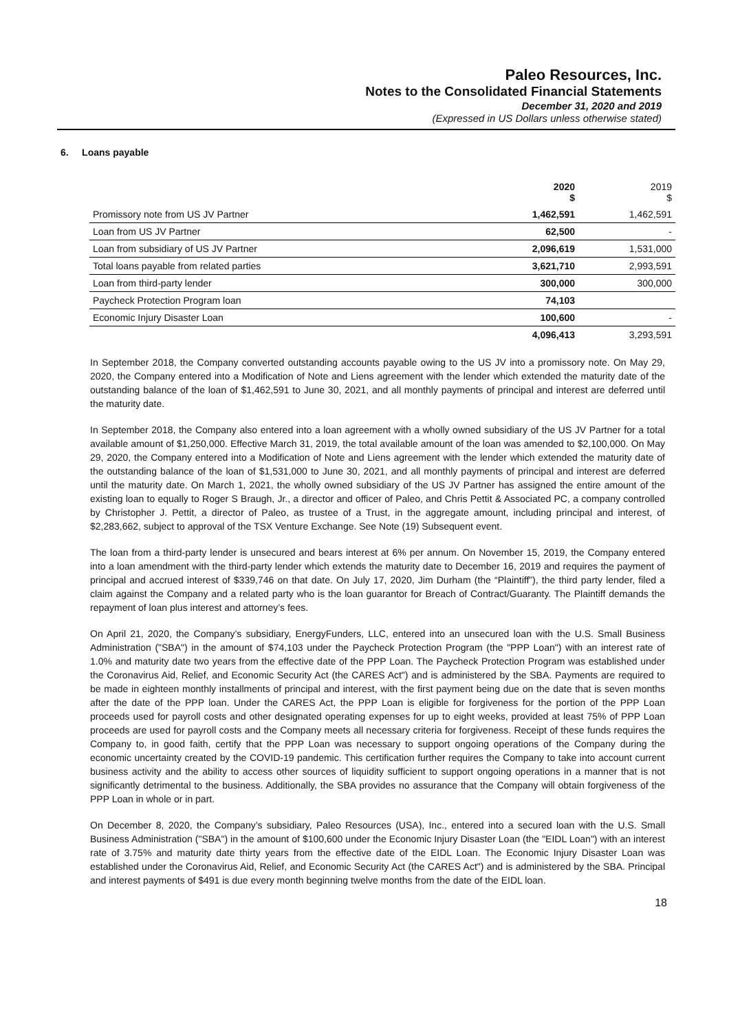Paleo Resources, Inc.
Notes to the Consolidated Financial Statements
December 31, 2020 and 2019
(Expressed in US Dollars unless otherwise stated)
6. Loans payable
| | 2020 $ | 2019 $ |
| --- | --- | --- |
| Promissory note from US JV Partner | 1,462,591 | 1,462,591 |
| Loan from US JV Partner | 62,500 | - |
| Loan from subsidiary of US JV Partner | 2,096,619 | 1,531,000 |
| Total loans payable from related parties | 3,621,710 | 2,993,591 |
| Loan from third-party lender | 300,000 | 300,000 |
| Paycheck Protection Program loan | 74,103 | |
| Economic Injury Disaster Loan | 100,600 | - |
| | 4,096,413 | 3,293,591 |
In September 2018, the Company converted outstanding accounts payable owing to the US JV into a promissory note. On May 29, 2020, the Company entered into a Modification of Note and Liens agreement with the lender which extended the maturity date of the outstanding balance of the loan of $1,462,591 to June 30, 2021, and all monthly payments of principal and interest are deferred until the maturity date.
In September 2018, the Company also entered into a loan agreement with a wholly owned subsidiary of the US JV Partner for a total available amount of $1,250,000. Effective March 31, 2019, the total available amount of the loan was amended to $2,100,000. On May 29, 2020, the Company entered into a Modification of Note and Liens agreement with the lender which extended the maturity date of the outstanding balance of the loan of $1,531,000 to June 30, 2021, and all monthly payments of principal and interest are deferred until the maturity date. On March 1, 2021, the wholly owned subsidiary of the US JV Partner has assigned the entire amount of the existing loan to equally to Roger S Braugh, Jr., a director and officer of Paleo, and Chris Pettit & Associated PC, a company controlled by Christopher J. Pettit, a director of Paleo, as trustee of a Trust, in the aggregate amount, including principal and interest, of $2,283,662, subject to approval of the TSX Venture Exchange. See Note (19) Subsequent event.
The loan from a third-party lender is unsecured and bears interest at 6% per annum. On November 15, 2019, the Company entered into a loan amendment with the third-party lender which extends the maturity date to December 16, 2019 and requires the payment of principal and accrued interest of $339,746 on that date. On July 17, 2020, Jim Durham (the “Plaintiff”), the third party lender, filed a claim against the Company and a related party who is the loan guarantor for Breach of Contract/Guaranty. The Plaintiff demands the repayment of loan plus interest and attorney’s fees.
On April 21, 2020, the Company’s subsidiary, EnergyFunders, LLC, entered into an unsecured loan with the U.S. Small Business Administration ("SBA") in the amount of $74,103 under the Paycheck Protection Program (the "PPP Loan") with an interest rate of 1.0% and maturity date two years from the effective date of the PPP Loan. The Paycheck Protection Program was established under the Coronavirus Aid, Relief, and Economic Security Act (the CARES Act") and is administered by the SBA. Payments are required to be made in eighteen monthly installments of principal and interest, with the first payment being due on the date that is seven months after the date of the PPP loan. Under the CARES Act, the PPP Loan is eligible for forgiveness for the portion of the PPP Loan proceeds used for payroll costs and other designated operating expenses for up to eight weeks, provided at least 75% of PPP Loan proceeds are used for payroll costs and the Company meets all necessary criteria for forgiveness. Receipt of these funds requires the Company to, in good faith, certify that the PPP Loan was necessary to support ongoing operations of the Company during the economic uncertainty created by the COVID-19 pandemic. This certification further requires the Company to take into account current business activity and the ability to access other sources of liquidity sufficient to support ongoing operations in a manner that is not significantly detrimental to the business. Additionally, the SBA provides no assurance that the Company will obtain forgiveness of the PPP Loan in whole or in part.
On December 8, 2020, the Company’s subsidiary, Paleo Resources (USA), Inc., entered into a secured loan with the U.S. Small Business Administration ("SBA") in the amount of $100,600 under the Economic Injury Disaster Loan (the "EIDL Loan") with an interest rate of 3.75% and maturity date thirty years from the effective date of the EIDL Loan. The Economic Injury Disaster Loan was established under the Coronavirus Aid, Relief, and Economic Security Act (the CARES Act") and is administered by the SBA. Principal and interest payments of $491 is due every month beginning twelve months from the date of the EIDL loan.
18